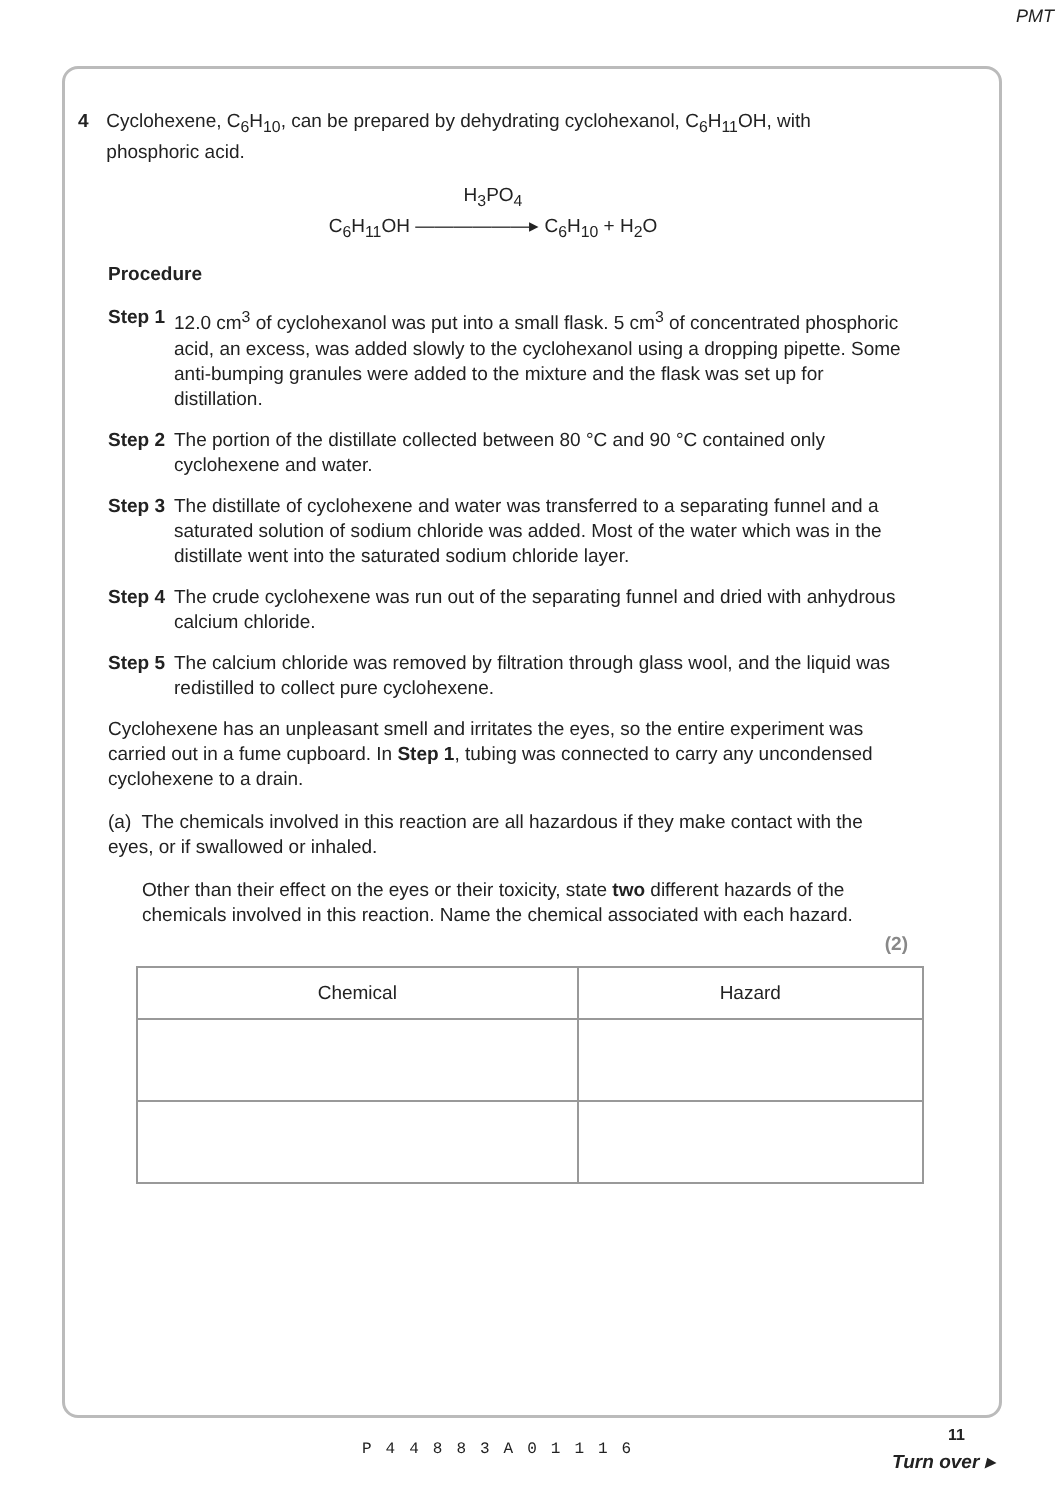PMT
4 Cyclohexene, C<sub>6</sub>H<sub>10</sub>, can be prepared by dehydrating cyclohexanol, C<sub>6</sub>H<sub>11</sub>OH, with phosphoric acid.
H<sub>3</sub>PO<sub>4</sub>
C<sub>6</sub>H<sub>11</sub>OH ——————▸ C<sub>6</sub>H<sub>10</sub> + H<sub>2</sub>O
Procedure
Step 1
12.0 cm<sup>3</sup> of cyclohexanol was put into a small flask. 5 cm<sup>3</sup> of concentrated phosphoric acid, an excess, was added slowly to the cyclohexanol using a dropping pipette. Some anti-bumping granules were added to the mixture and the flask was set up for distillation.
Step 2
The portion of the distillate collected between 80 °C and 90 °C contained only cyclohexene and water.
Step 3
The distillate of cyclohexene and water was transferred to a separating funnel and a saturated solution of sodium chloride was added. Most of the water which was in the distillate went into the saturated sodium chloride layer.
Step 4
The crude cyclohexene was run out of the separating funnel and dried with anhydrous calcium chloride.
Step 5
The calcium chloride was removed by filtration through glass wool, and the liquid was redistilled to collect pure cyclohexene.
Cyclohexene has an unpleasant smell and irritates the eyes, so the entire experiment was carried out in a fume cupboard. In Step 1, tubing was connected to carry any uncondensed cyclohexene to a drain.
(a) The chemicals involved in this reaction are all hazardous if they make contact with the eyes, or if swallowed or inhaled.
Other than their effect on the eyes or their toxicity, state two different hazards of the chemicals involved in this reaction. Name the chemical associated with each hazard.
(2)
| Chemical | Hazard |
| --- | --- |
P44883A01116
11
Turn over ▸